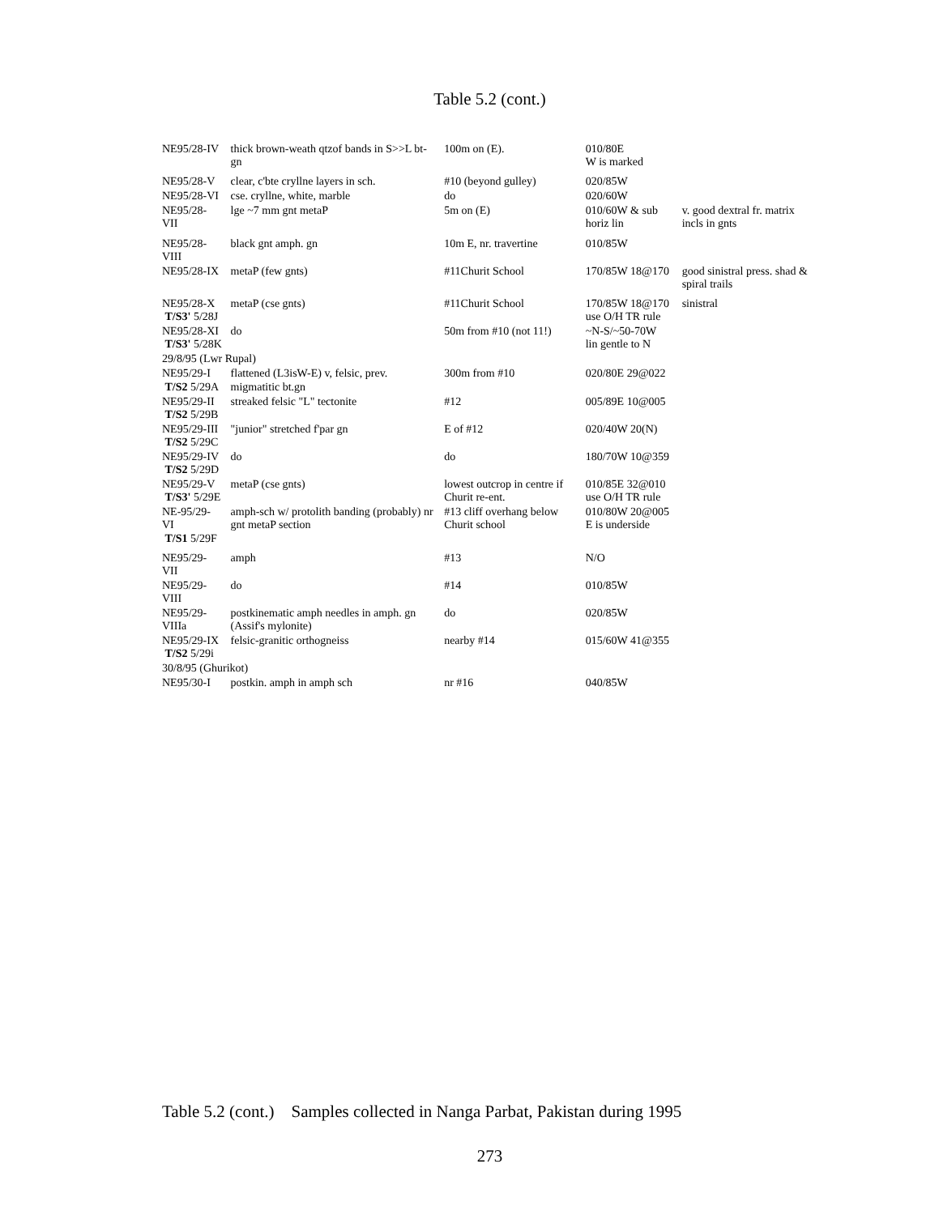Table 5.2 (cont.)
| NE95/28-IV | thick brown-weath qtzof bands in S>>L bt-gn | 100m on (E). | 010/80E W is marked | |
| NE95/28-V | clear, c'bte cryllne layers in sch. | #10 (beyond gulley) | 020/85W | |
| NE95/28-VI | cse. cryllne, white, marble | do | 020/60W | |
| NE95/28-VII | lge ~7 mm gnt metaP | 5m on (E) | 010/60W & sub horiz lin | v. good dextral fr. matrix incls in gnts |
| NE95/28-VIII | black gnt amph. gn | 10m E, nr. travertine | 010/85W | |
| NE95/28-IX | metaP (few gnts) | #11Churit School | 170/85W 18@170 | good sinistral press. shad & spiral trails |
| NE95/28-X T/S3' 5/28J | metaP (cse gnts) | #11Churit School | 170/85W 18@170 use O/H TR rule | sinistral |
| NE95/28-XI T/S3' 5/28K | do | 50m from #10 (not 11!) | ~N-S/~50-70W lin gentle to N | |
| 29/8/95 (Lwr Rupal) | | | | |
| NE95/29-I T/S2 5/29A | flattened (L3isW-E) v, felsic, prev. migmatitic bt.gn | 300m from #10 | 020/80E 29@022 | |
| NE95/29-II T/S2 5/29B | streaked felsic "L" tectonite | #12 | 005/89E 10@005 | |
| NE95/29-III T/S2 5/29C | "junior" stretched f'par gn | E of #12 | 020/40W 20(N) | |
| NE95/29-IV T/S2 5/29D | do | do | 180/70W 10@359 | |
| NE95/29-V T/S3' 5/29E | metaP (cse gnts) | lowest outcrop in centre if Churit re-ent. | 010/85E 32@010 use O/H TR rule | |
| NE-95/29-VI T/S1 5/29F | amph-sch w/ protolith banding (probably) nr gnt metaP section | #13 cliff overhang below Churit school | 010/80W 20@005 E is underside | |
| NE95/29-VII | amph | #13 | N/O | |
| NE95/29-VIII | do | #14 | 010/85W | |
| NE95/29-VIIIa | postkinematic amph needles in amph. gn (Assif's mylonite) | do | 020/85W | |
| NE95/29-IX T/S2 5/29i | felsic-granitic orthogneiss | nearby #14 | 015/60W 41@355 | |
| 30/8/95 (Ghurikot) | | | | |
| NE95/30-I | postkin. amph in amph sch | nr #16 | 040/85W | |
Table 5.2 (cont.) Samples collected in Nanga Parbat, Pakistan during 1995
273